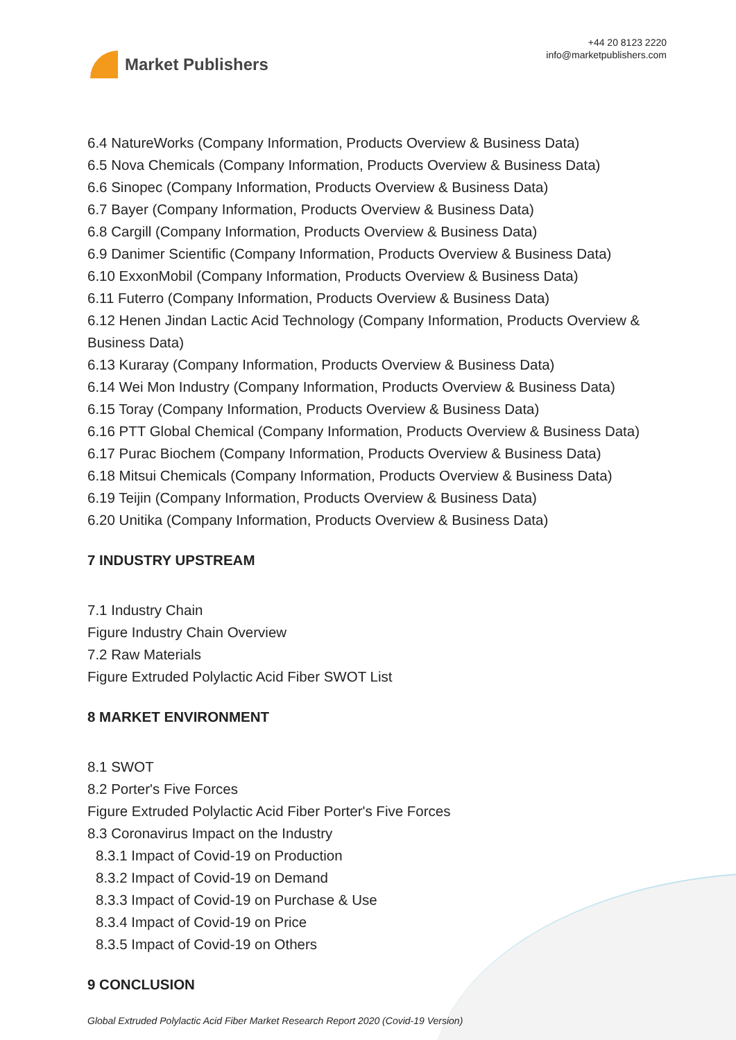Market Publishers
+44 20 8123 2220
info@marketpublishers.com
6.4 NatureWorks (Company Information, Products Overview & Business Data)
6.5 Nova Chemicals (Company Information, Products Overview & Business Data)
6.6 Sinopec (Company Information, Products Overview & Business Data)
6.7 Bayer (Company Information, Products Overview & Business Data)
6.8 Cargill (Company Information, Products Overview & Business Data)
6.9 Danimer Scientific (Company Information, Products Overview & Business Data)
6.10 ExxonMobil (Company Information, Products Overview & Business Data)
6.11 Futerro (Company Information, Products Overview & Business Data)
6.12 Henen Jindan Lactic Acid Technology (Company Information, Products Overview & Business Data)
6.13 Kuraray (Company Information, Products Overview & Business Data)
6.14 Wei Mon Industry (Company Information, Products Overview & Business Data)
6.15 Toray (Company Information, Products Overview & Business Data)
6.16 PTT Global Chemical (Company Information, Products Overview & Business Data)
6.17 Purac Biochem (Company Information, Products Overview & Business Data)
6.18 Mitsui Chemicals (Company Information, Products Overview & Business Data)
6.19 Teijin (Company Information, Products Overview & Business Data)
6.20 Unitika (Company Information, Products Overview & Business Data)
7 INDUSTRY UPSTREAM
7.1 Industry Chain
Figure Industry Chain Overview
7.2 Raw Materials
Figure Extruded Polylactic Acid Fiber SWOT List
8 MARKET ENVIRONMENT
8.1 SWOT
8.2 Porter's Five Forces
Figure Extruded Polylactic Acid Fiber Porter's Five Forces
8.3 Coronavirus Impact on the Industry
8.3.1 Impact of Covid-19 on Production
8.3.2 Impact of Covid-19 on Demand
8.3.3 Impact of Covid-19 on Purchase & Use
8.3.4 Impact of Covid-19 on Price
8.3.5 Impact of Covid-19 on Others
9 CONCLUSION
Global Extruded Polylactic Acid Fiber Market Research Report 2020 (Covid-19 Version)